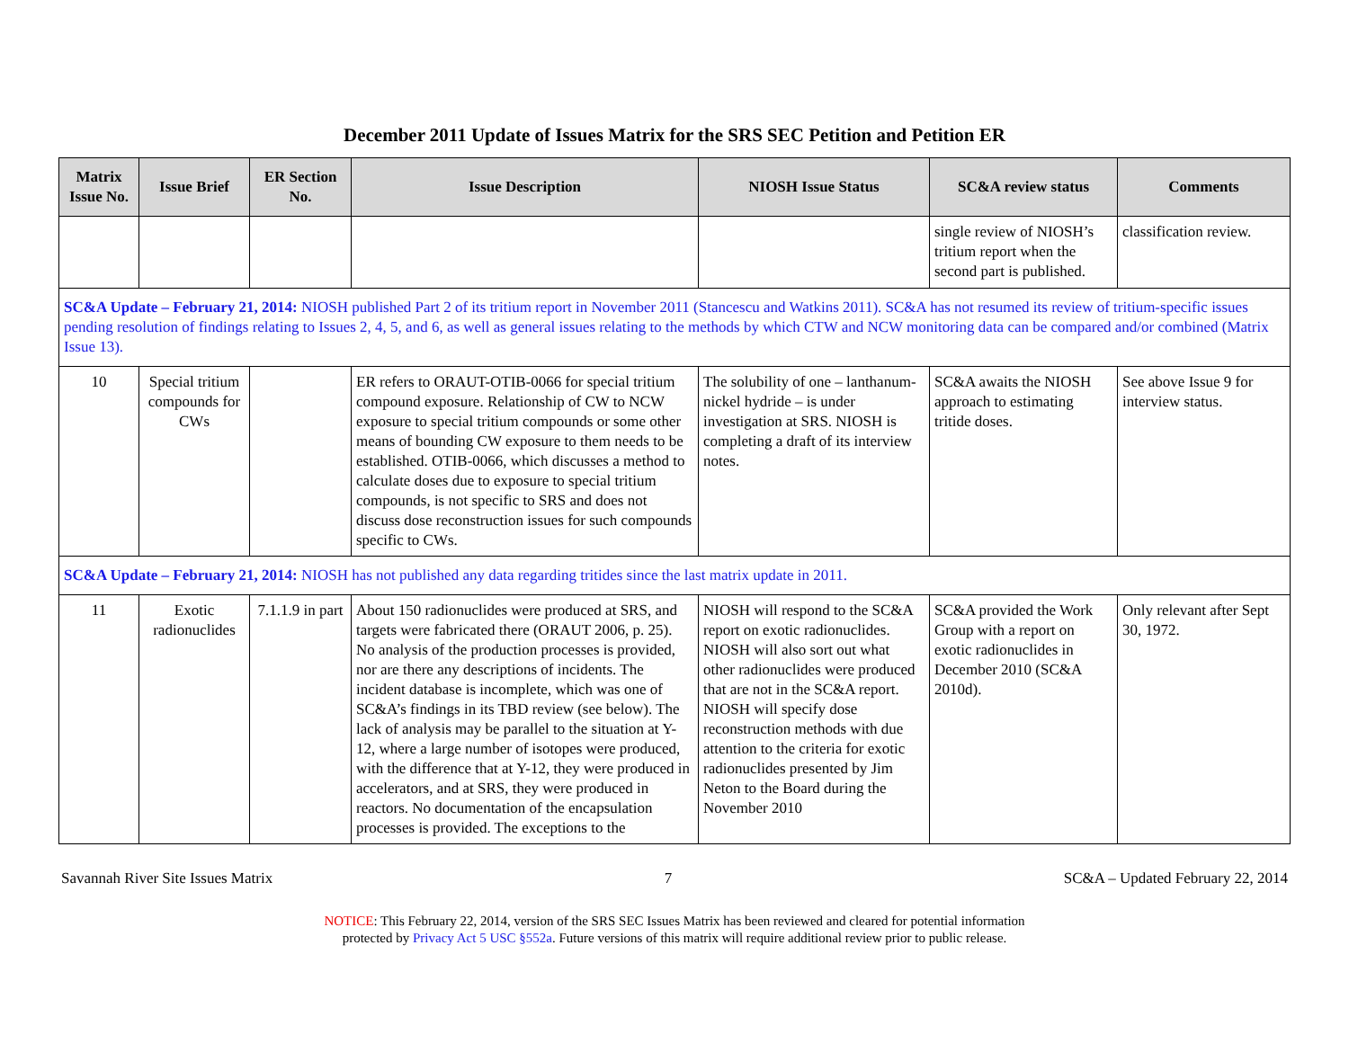December 2011 Update of Issues Matrix for the SRS SEC Petition and Petition ER
| Matrix Issue No. | Issue Brief | ER Section No. | Issue Description | NIOSH Issue Status | SC&A review status | Comments |
| --- | --- | --- | --- | --- | --- | --- |
| | | | | | single review of NIOSH’s tritium report when the second part is published. | classification review. |
| SC&A Update – February 21, 2014: NIOSH published Part 2 of its tritium report in November 2011 (Stancescu and Watkins 2011). SC&A has not resumed its review of tritium-specific issues pending resolution of findings relating to Issues 2, 4, 5, and 6, as well as general issues relating to the methods by which CTW and NCW monitoring data can be compared and/or combined (Matrix Issue 13). | | | | | | |
| 10 | Special tritium compounds for CWs | | ER refers to ORAUT-OTIB-0066 for special tritium compound exposure. Relationship of CW to NCW exposure to special tritium compounds or some other means of bounding CW exposure to them needs to be established. OTIB-0066, which discusses a method to calculate doses due to exposure to special tritium compounds, is not specific to SRS and does not discuss dose reconstruction issues for such compounds specific to CWs. | The solubility of one – lanthanum-nickel hydride – is under investigation at SRS. NIOSH is completing a draft of its interview notes. | SC&A awaits the NIOSH approach to estimating tritide doses. | See above Issue 9 for interview status. |
| SC&A Update – February 21, 2014: NIOSH has not published any data regarding tritides since the last matrix update in 2011. | | | | | | |
| 11 | Exotic radionuclides | 7.1.1.9 in part | About 150 radionuclides were produced at SRS, and targets were fabricated there (ORAUT 2006, p. 25). No analysis of the production processes is provided, nor are there any descriptions of incidents. The incident database is incomplete, which was one of SC&A’s findings in its TBD review (see below). The lack of analysis may be parallel to the situation at Y-12, where a large number of isotopes were produced, with the difference that at Y-12, they were produced in accelerators, and at SRS, they were produced in reactors. No documentation of the encapsulation processes is provided. The exceptions to the | NIOSH will respond to the SC&A report on exotic radionuclides. NIOSH will also sort out what other radionuclides were produced that are not in the SC&A report. NIOSH will specify dose reconstruction methods with due attention to the criteria for exotic radionuclides presented by Jim Neton to the Board during the November 2010 | SC&A provided the Work Group with a report on exotic radionuclides in December 2010 (SC&A 2010d). | Only relevant after Sept 30, 1972. |
Savannah River Site Issues Matrix 7 SC&A – Updated February 22, 2014
NOTICE: This February 22, 2014, version of the SRS SEC Issues Matrix has been reviewed and cleared for potential information
protected by Privacy Act 5 USC §552a. Future versions of this matrix will require additional review prior to public release.